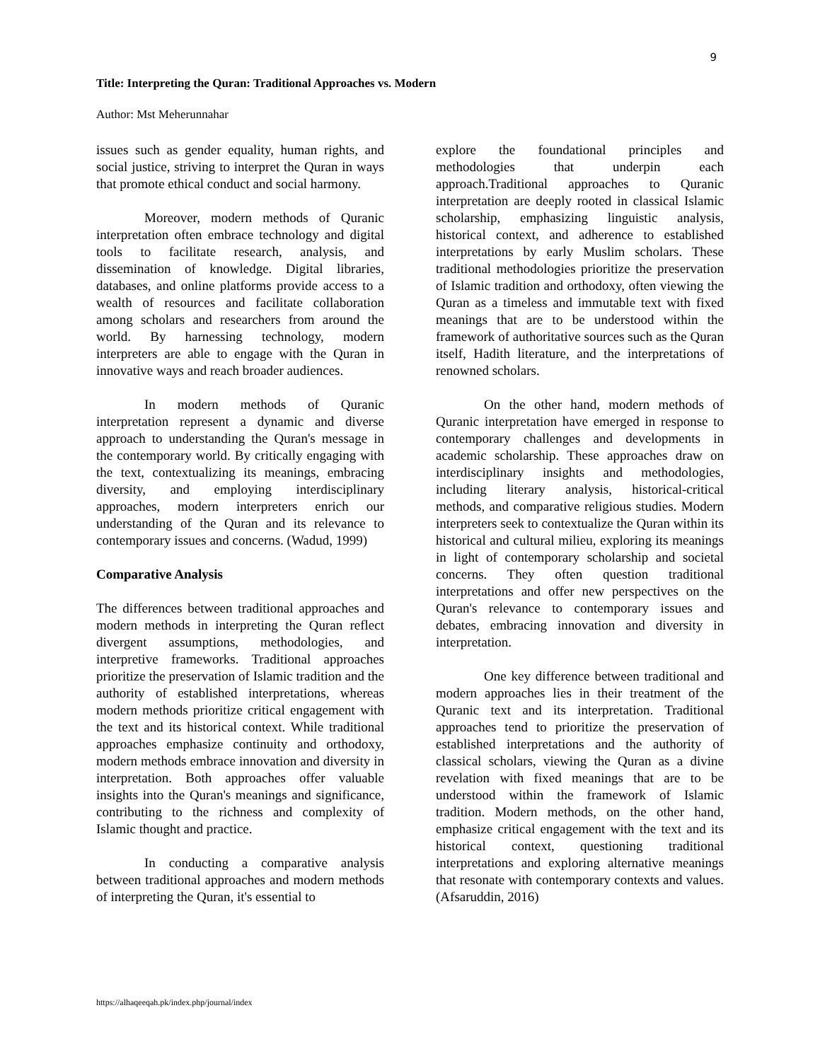9
Title: Interpreting the Quran: Traditional Approaches vs. Modern
Author: Mst Meherunnahar
issues such as gender equality, human rights, and social justice, striving to interpret the Quran in ways that promote ethical conduct and social harmony.
Moreover, modern methods of Quranic interpretation often embrace technology and digital tools to facilitate research, analysis, and dissemination of knowledge. Digital libraries, databases, and online platforms provide access to a wealth of resources and facilitate collaboration among scholars and researchers from around the world. By harnessing technology, modern interpreters are able to engage with the Quran in innovative ways and reach broader audiences.
In modern methods of Quranic interpretation represent a dynamic and diverse approach to understanding the Quran's message in the contemporary world. By critically engaging with the text, contextualizing its meanings, embracing diversity, and employing interdisciplinary approaches, modern interpreters enrich our understanding of the Quran and its relevance to contemporary issues and concerns. (Wadud, 1999)
Comparative Analysis
The differences between traditional approaches and modern methods in interpreting the Quran reflect divergent assumptions, methodologies, and interpretive frameworks. Traditional approaches prioritize the preservation of Islamic tradition and the authority of established interpretations, whereas modern methods prioritize critical engagement with the text and its historical context. While traditional approaches emphasize continuity and orthodoxy, modern methods embrace innovation and diversity in interpretation. Both approaches offer valuable insights into the Quran's meanings and significance, contributing to the richness and complexity of Islamic thought and practice.
In conducting a comparative analysis between traditional approaches and modern methods of interpreting the Quran, it's essential to
explore the foundational principles and methodologies that underpin each approach.Traditional approaches to Quranic interpretation are deeply rooted in classical Islamic scholarship, emphasizing linguistic analysis, historical context, and adherence to established interpretations by early Muslim scholars. These traditional methodologies prioritize the preservation of Islamic tradition and orthodoxy, often viewing the Quran as a timeless and immutable text with fixed meanings that are to be understood within the framework of authoritative sources such as the Quran itself, Hadith literature, and the interpretations of renowned scholars.
On the other hand, modern methods of Quranic interpretation have emerged in response to contemporary challenges and developments in academic scholarship. These approaches draw on interdisciplinary insights and methodologies, including literary analysis, historical-critical methods, and comparative religious studies. Modern interpreters seek to contextualize the Quran within its historical and cultural milieu, exploring its meanings in light of contemporary scholarship and societal concerns. They often question traditional interpretations and offer new perspectives on the Quran's relevance to contemporary issues and debates, embracing innovation and diversity in interpretation.
One key difference between traditional and modern approaches lies in their treatment of the Quranic text and its interpretation. Traditional approaches tend to prioritize the preservation of established interpretations and the authority of classical scholars, viewing the Quran as a divine revelation with fixed meanings that are to be understood within the framework of Islamic tradition. Modern methods, on the other hand, emphasize critical engagement with the text and its historical context, questioning traditional interpretations and exploring alternative meanings that resonate with contemporary contexts and values. (Afsaruddin, 2016)
https://alhaqeeqah.pk/index.php/journal/index